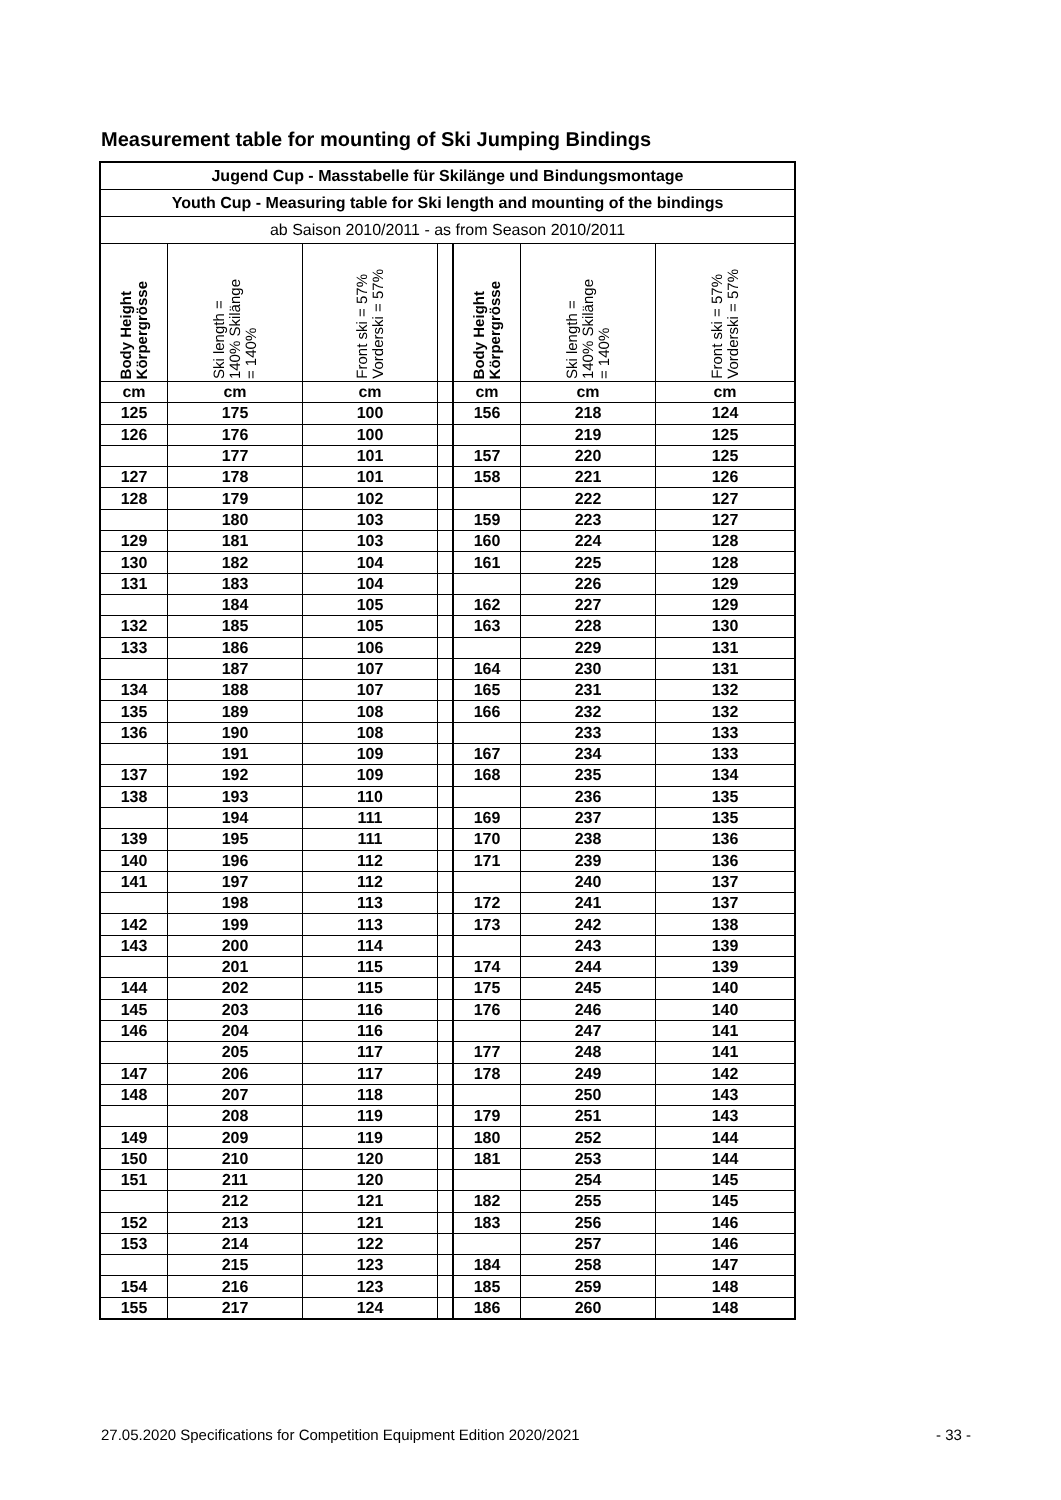Measurement table for mounting of Ski Jumping Bindings
| Jugend Cup - Masstabelle für Skilänge und Bindungsmontage | | | | | | |
| --- | --- | --- | --- | --- | --- | --- |
| Youth Cup - Measuring table for Ski length and mounting of the bindings | | | | | | |
| ab Saison 2010/2011 - as from Season 2010/2011 | | | | | | |
| Body Height Körpergrösse | Ski length = 140% Skilänge = 140% | Front ski = 57% Vorderski = 57% | | Body Height Körpergrösse | Ski length = 140% Skilänge = 140% | Front ski = 57% Vorderski = 57% |
| cm | cm | cm | | cm | cm | cm |
| 125 | 175 | 100 | | 156 | 218 | 124 |
| 126 | 176 | 100 | | | 219 | 125 |
| | 177 | 101 | | 157 | 220 | 125 |
| 127 | 178 | 101 | | 158 | 221 | 126 |
| 128 | 179 | 102 | | | 222 | 127 |
| | 180 | 103 | | 159 | 223 | 127 |
| 129 | 181 | 103 | | 160 | 224 | 128 |
| 130 | 182 | 104 | | 161 | 225 | 128 |
| 131 | 183 | 104 | | | 226 | 129 |
| | 184 | 105 | | 162 | 227 | 129 |
| 132 | 185 | 105 | | 163 | 228 | 130 |
| 133 | 186 | 106 | | | 229 | 131 |
| | 187 | 107 | | 164 | 230 | 131 |
| 134 | 188 | 107 | | 165 | 231 | 132 |
| 135 | 189 | 108 | | 166 | 232 | 132 |
| 136 | 190 | 108 | | | 233 | 133 |
| | 191 | 109 | | 167 | 234 | 133 |
| 137 | 192 | 109 | | 168 | 235 | 134 |
| 138 | 193 | 110 | | | 236 | 135 |
| | 194 | 111 | | 169 | 237 | 135 |
| 139 | 195 | 111 | | 170 | 238 | 136 |
| 140 | 196 | 112 | | 171 | 239 | 136 |
| 141 | 197 | 112 | | | 240 | 137 |
| | 198 | 113 | | 172 | 241 | 137 |
| 142 | 199 | 113 | | 173 | 242 | 138 |
| 143 | 200 | 114 | | | 243 | 139 |
| | 201 | 115 | | 174 | 244 | 139 |
| 144 | 202 | 115 | | 175 | 245 | 140 |
| 145 | 203 | 116 | | 176 | 246 | 140 |
| 146 | 204 | 116 | | | 247 | 141 |
| | 205 | 117 | | 177 | 248 | 141 |
| 147 | 206 | 117 | | 178 | 249 | 142 |
| 148 | 207 | 118 | | | 250 | 143 |
| | 208 | 119 | | 179 | 251 | 143 |
| 149 | 209 | 119 | | 180 | 252 | 144 |
| 150 | 210 | 120 | | 181 | 253 | 144 |
| 151 | 211 | 120 | | | 254 | 145 |
| | 212 | 121 | | 182 | 255 | 145 |
| 152 | 213 | 121 | | 183 | 256 | 146 |
| 153 | 214 | 122 | | | 257 | 146 |
| | 215 | 123 | | 184 | 258 | 147 |
| 154 | 216 | 123 | | 185 | 259 | 148 |
| 155 | 217 | 124 | | 186 | 260 | 148 |
27.05.2020 Specifications for Competition Equipment Edition 2020/2021 - 33 -